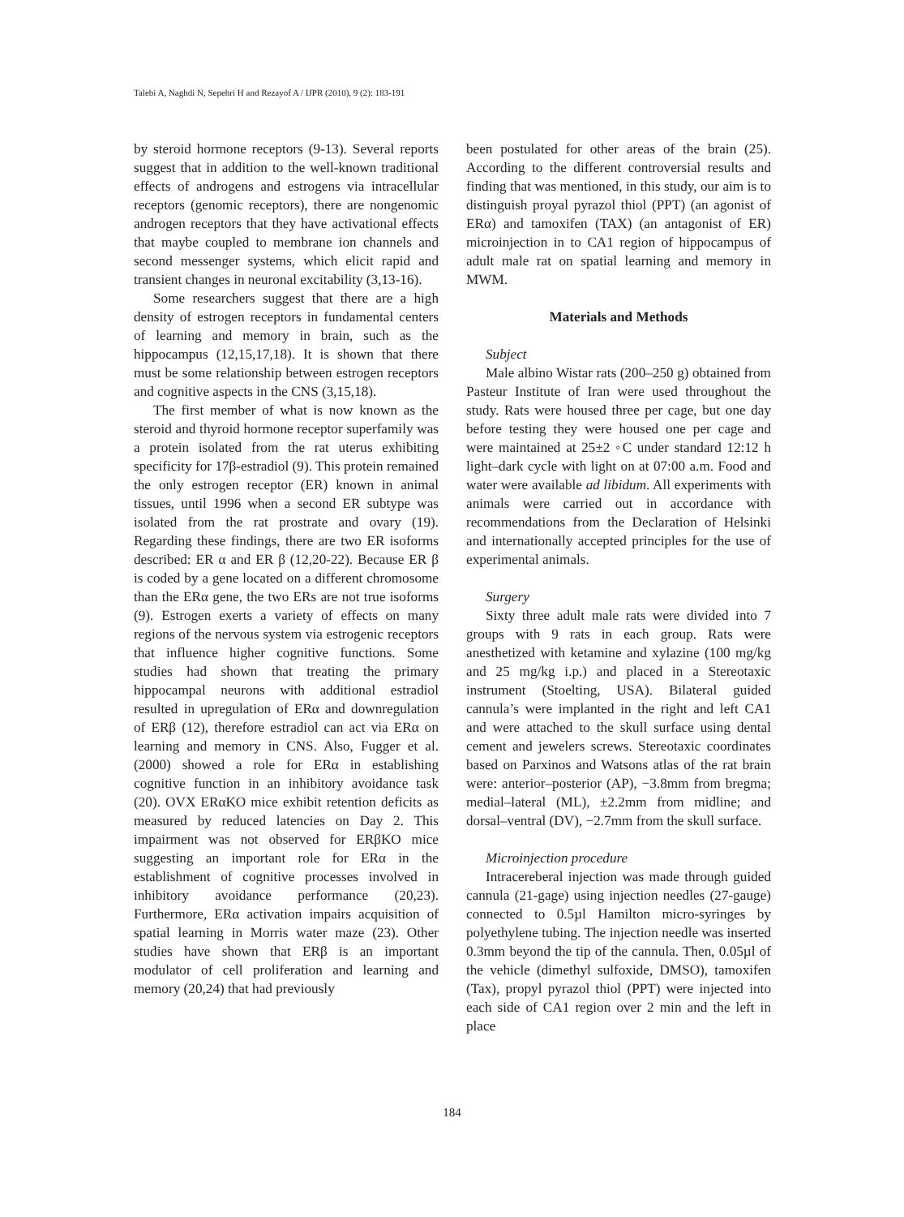Talebi A, Naghdi N, Sepehri H and Rezayof A / IJPR (2010), 9 (2): 183-191
by steroid hormone receptors (9-13). Several reports suggest that in addition to the well-known traditional effects of androgens and estrogens via intracellular receptors (genomic receptors), there are nongenomic androgen receptors that they have activational effects that maybe coupled to membrane ion channels and second messenger systems, which elicit rapid and transient changes in neuronal excitability (3,13-16).
Some researchers suggest that there are a high density of estrogen receptors in fundamental centers of learning and memory in brain, such as the hippocampus (12,15,17,18). It is shown that there must be some relationship between estrogen receptors and cognitive aspects in the CNS (3,15,18).
The first member of what is now known as the steroid and thyroid hormone receptor superfamily was a protein isolated from the rat uterus exhibiting specificity for 17β-estradiol (9). This protein remained the only estrogen receptor (ER) known in animal tissues, until 1996 when a second ER subtype was isolated from the rat prostrate and ovary (19). Regarding these findings, there are two ER isoforms described: ER α and ER β (12,20-22). Because ER β is coded by a gene located on a different chromosome than the ERα gene, the two ERs are not true isoforms (9). Estrogen exerts a variety of effects on many regions of the nervous system via estrogenic receptors that influence higher cognitive functions. Some studies had shown that treating the primary hippocampal neurons with additional estradiol resulted in upregulation of ERα and downregulation of ERβ (12), therefore estradiol can act via ERα on learning and memory in CNS. Also, Fugger et al. (2000) showed a role for ERα in establishing cognitive function in an inhibitory avoidance task (20). OVX ERαKO mice exhibit retention deficits as measured by reduced latencies on Day 2. This impairment was not observed for ERβKO mice suggesting an important role for ERα in the establishment of cognitive processes involved in inhibitory avoidance performance (20,23). Furthermore, ERα activation impairs acquisition of spatial learning in Morris water maze (23). Other studies have shown that ERβ is an important modulator of cell proliferation and learning and memory (20,24) that had previously
been postulated for other areas of the brain (25). According to the different controversial results and finding that was mentioned, in this study, our aim is to distinguish proyal pyrazol thiol (PPT) (an agonist of ERα) and tamoxifen (TAX) (an antagonist of ER) microinjection in to CA1 region of hippocampus of adult male rat on spatial learning and memory in MWM.
Materials and Methods
Subject
Male albino Wistar rats (200–250 g) obtained from Pasteur Institute of Iran were used throughout the study. Rats were housed three per cage, but one day before testing they were housed one per cage and were maintained at 25±2 ◦C under standard 12:12 h light–dark cycle with light on at 07:00 a.m. Food and water were available ad libidum. All experiments with animals were carried out in accordance with recommendations from the Declaration of Helsinki and internationally accepted principles for the use of experimental animals.
Surgery
Sixty three adult male rats were divided into 7 groups with 9 rats in each group. Rats were anesthetized with ketamine and xylazine (100 mg/kg and 25 mg/kg i.p.) and placed in a Stereotaxic instrument (Stoelting, USA). Bilateral guided cannula’s were implanted in the right and left CA1 and were attached to the skull surface using dental cement and jewelers screws. Stereotaxic coordinates based on Parxinos and Watsons atlas of the rat brain were: anterior–posterior (AP), −3.8mm from bregma; medial–lateral (ML), ±2.2mm from midline; and dorsal–ventral (DV), −2.7mm from the skull surface.
Microinjection procedure
Intracereberal injection was made through guided cannula (21-gage) using injection needles (27-gauge) connected to 0.5µl Hamilton micro-syringes by polyethylene tubing. The injection needle was inserted 0.3mm beyond the tip of the cannula. Then, 0.05µl of the vehicle (dimethyl sulfoxide, DMSO), tamoxifen (Tax), propyl pyrazol thiol (PPT) were injected into each side of CA1 region over 2 min and the left in place
184